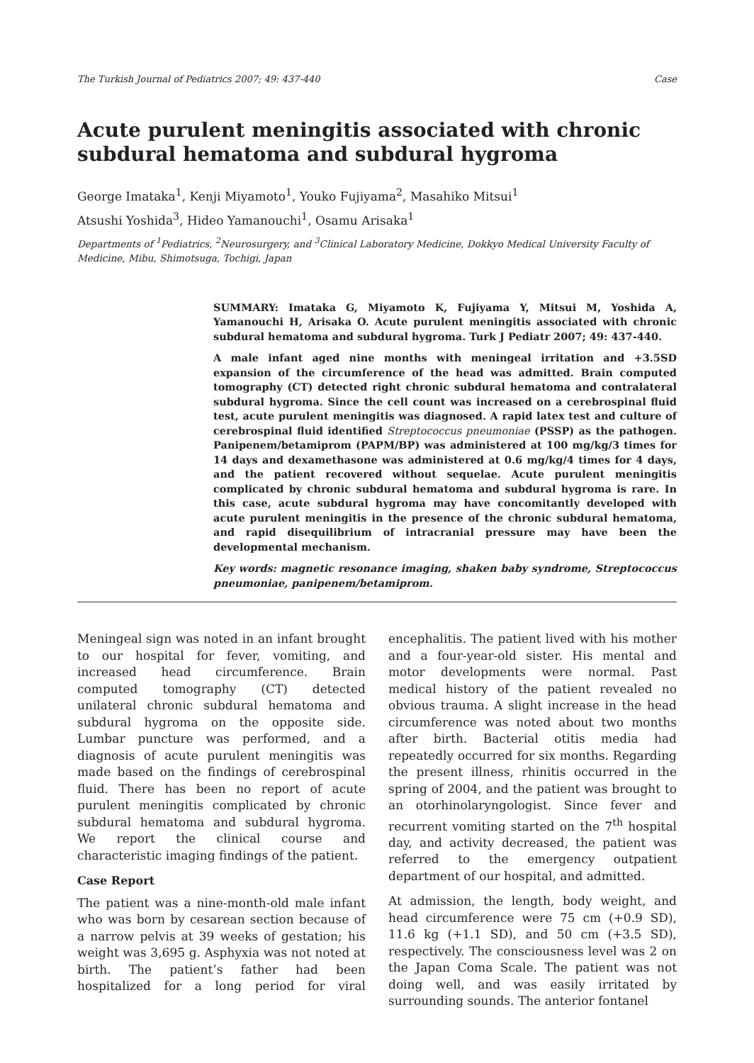The Turkish Journal of Pediatrics 2007; 49: 437-440 Case
Acute purulent meningitis associated with chronic subdural hematoma and subdural hygroma
George Imataka<sup>1</sup>, Kenji Miyamoto<sup>1</sup>, Youko Fujiyama<sup>2</sup>, Masahiko Mitsui<sup>1</sup>
Atsushi Yoshida<sup>3</sup>, Hideo Yamanouchi<sup>1</sup>, Osamu Arisaka<sup>1</sup>
Departments of <sup>1</sup>Pediatrics, <sup>2</sup>Neurosurgery, and <sup>3</sup>Clinical Laboratory Medicine, Dokkyo Medical University Faculty of Medicine, Mibu, Shimotsuga, Tochigi, Japan
SUMMARY: Imataka G, Miyamoto K, Fujiyama Y, Mitsui M, Yoshida A, Yamanouchi H, Arisaka O. Acute purulent meningitis associated with chronic subdural hematoma and subdural hygroma. Turk J Pediatr 2007; 49: 437-440.
A male infant aged nine months with meningeal irritation and +3.5SD expansion of the circumference of the head was admitted. Brain computed tomography (CT) detected right chronic subdural hematoma and contralateral subdural hygroma. Since the cell count was increased on a cerebrospinal fluid test, acute purulent meningitis was diagnosed. A rapid latex test and culture of cerebrospinal fluid identified Streptococcus pneumoniae (PSSP) as the pathogen. Panipenem/betamiprom (PAPM/BP) was administered at 100 mg/kg/3 times for 14 days and dexamethasone was administered at 0.6 mg/kg/4 times for 4 days, and the patient recovered without sequelae. Acute purulent meningitis complicated by chronic subdural hematoma and subdural hygroma is rare. In this case, acute subdural hygroma may have concomitantly developed with acute purulent meningitis in the presence of the chronic subdural hematoma, and rapid disequilibrium of intracranial pressure may have been the developmental mechanism.
Key words: magnetic resonance imaging, shaken baby syndrome, Streptococcus pneumoniae, panipenem/betamiprom.
Meningeal sign was noted in an infant brought to our hospital for fever, vomiting, and increased head circumference. Brain computed tomography (CT) detected unilateral chronic subdural hematoma and subdural hygroma on the opposite side. Lumbar puncture was performed, and a diagnosis of acute purulent meningitis was made based on the findings of cerebrospinal fluid. There has been no report of acute purulent meningitis complicated by chronic subdural hematoma and subdural hygroma. We report the clinical course and characteristic imaging findings of the patient.
Case Report
The patient was a nine-month-old male infant who was born by cesarean section because of a narrow pelvis at 39 weeks of gestation; his weight was 3,695 g. Asphyxia was not noted at birth. The patient’s father had been hospitalized for a long period for viral encephalitis. The patient lived with his mother and a four-year-old sister. His mental and motor developments were normal. Past medical history of the patient revealed no obvious trauma. A slight increase in the head circumference was noted about two months after birth. Bacterial otitis media had repeatedly occurred for six months. Regarding the present illness, rhinitis occurred in the spring of 2004, and the patient was brought to an otorhinolaryngologist. Since fever and recurrent vomiting started on the 7<sup>th</sup> hospital day, and activity decreased, the patient was referred to the emergency outpatient department of our hospital, and admitted.
At admission, the length, body weight, and head circumference were 75 cm (+0.9 SD), 11.6 kg (+1.1 SD), and 50 cm (+3.5 SD), respectively. The consciousness level was 2 on the Japan Coma Scale. The patient was not doing well, and was easily irritated by surrounding sounds. The anterior fontanel